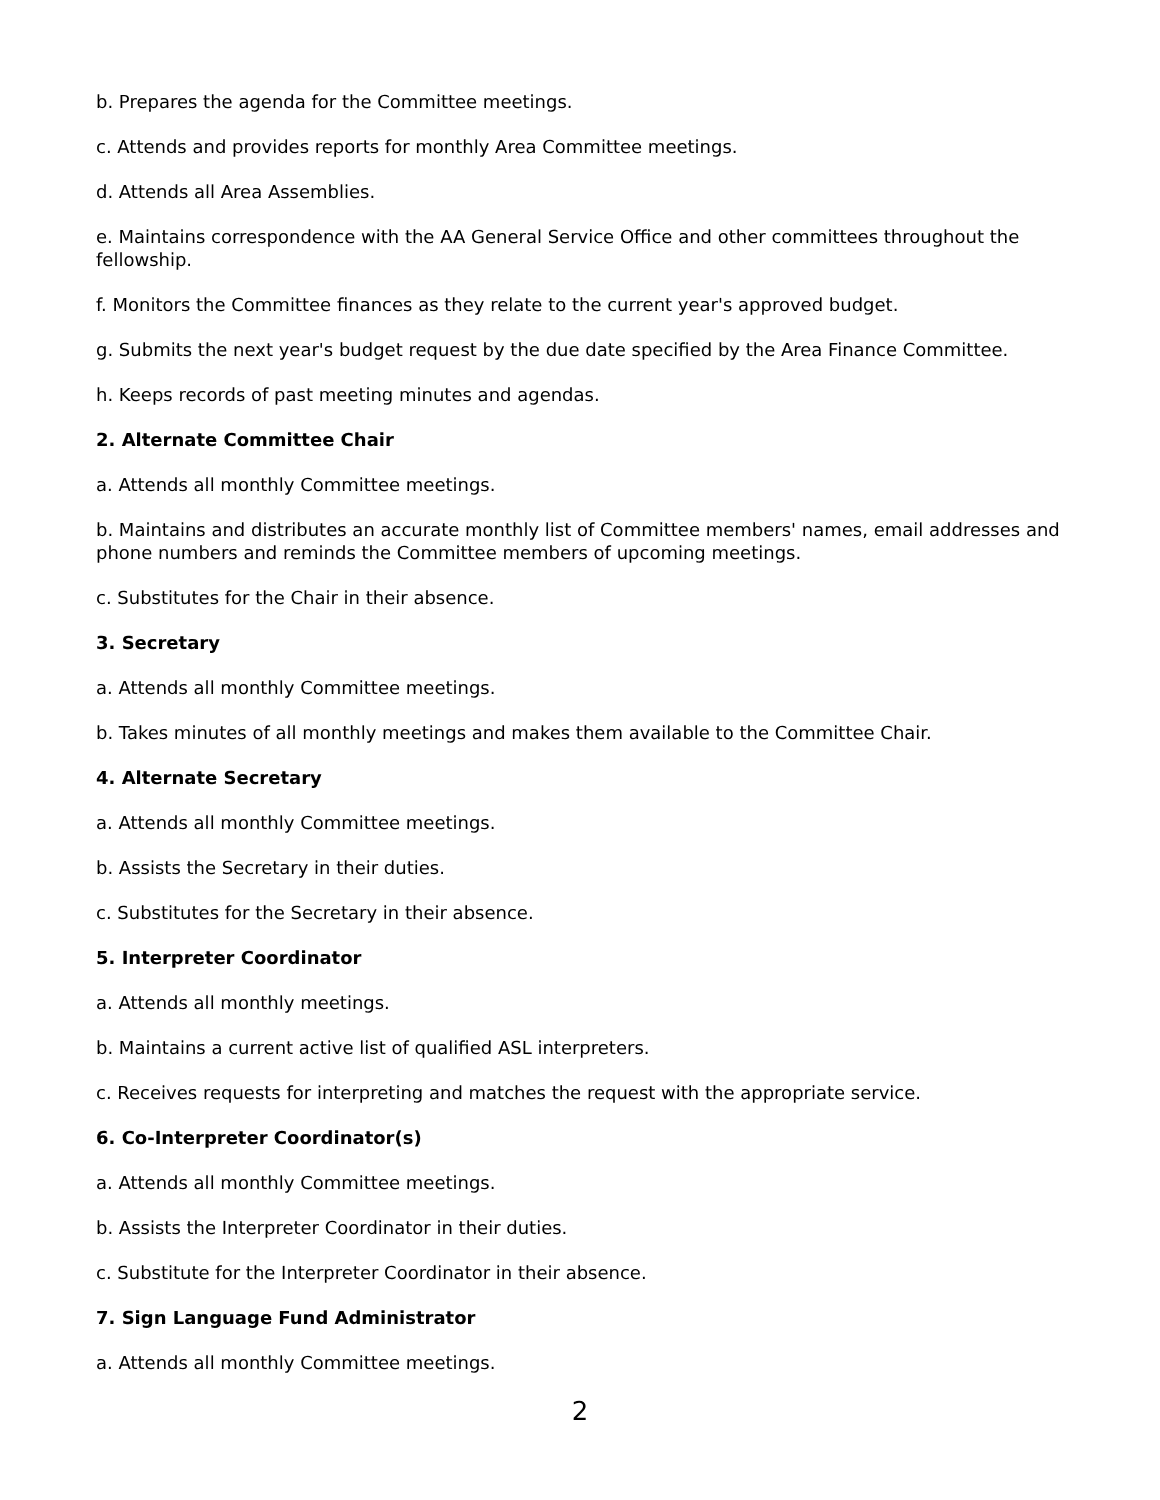b. Prepares the agenda for the Committee meetings.
c. Attends and provides reports for monthly Area Committee meetings.
d. Attends all Area Assemblies.
e. Maintains correspondence with the AA General Service Office and other committees throughout the fellowship.
f. Monitors the Committee finances as they relate to the current year's approved budget.
g. Submits the next year's budget request by the due date specified by the Area Finance Committee.
h. Keeps records of past meeting minutes and agendas.
2. Alternate Committee Chair
a. Attends all monthly Committee meetings.
b. Maintains and distributes an accurate monthly list of Committee members' names, email addresses and phone numbers and reminds the Committee members of upcoming meetings.
c. Substitutes for the Chair in their absence.
3. Secretary
a. Attends all monthly Committee meetings.
b. Takes minutes of all monthly meetings and makes them available to the Committee Chair.
4. Alternate Secretary
a. Attends all monthly Committee meetings.
b. Assists the Secretary in their duties.
c. Substitutes for the Secretary in their absence.
5. Interpreter Coordinator
a. Attends all monthly meetings.
b. Maintains a current active list of qualified ASL interpreters.
c. Receives requests for interpreting and matches the request with the appropriate service.
6. Co-Interpreter Coordinator(s)
a. Attends all monthly Committee meetings.
b. Assists the Interpreter Coordinator in their duties.
c. Substitute for the Interpreter Coordinator in their absence.
7. Sign Language Fund Administrator
a. Attends all monthly Committee meetings.
2